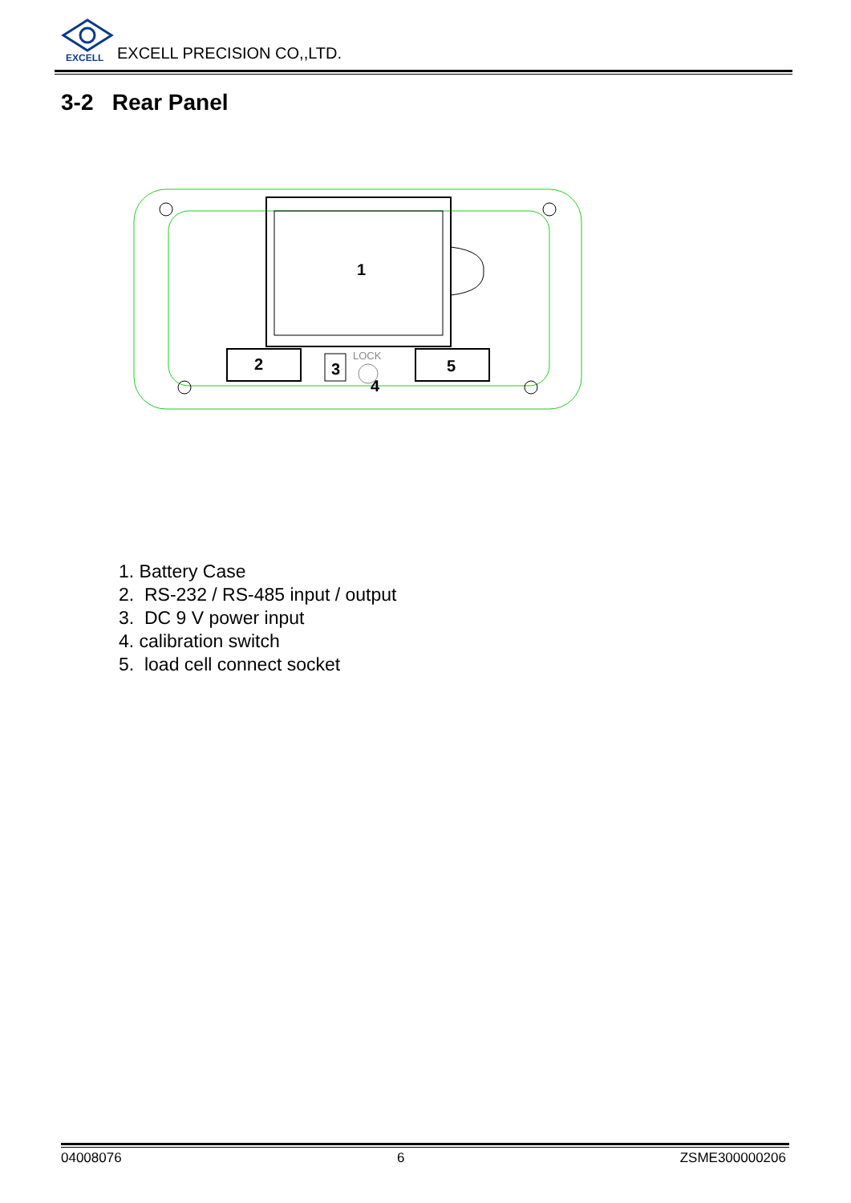EXCELL
EXCELL PRECISION CO,,LTD.
3-2 Rear Panel
1
2
3
LOCK
4
5
1. Battery Case
2. RS-232 / RS-485 input / output
3. DC 9 V power input
4. calibration switch
5. load cell connect socket
04008076 6 ZSME300000206